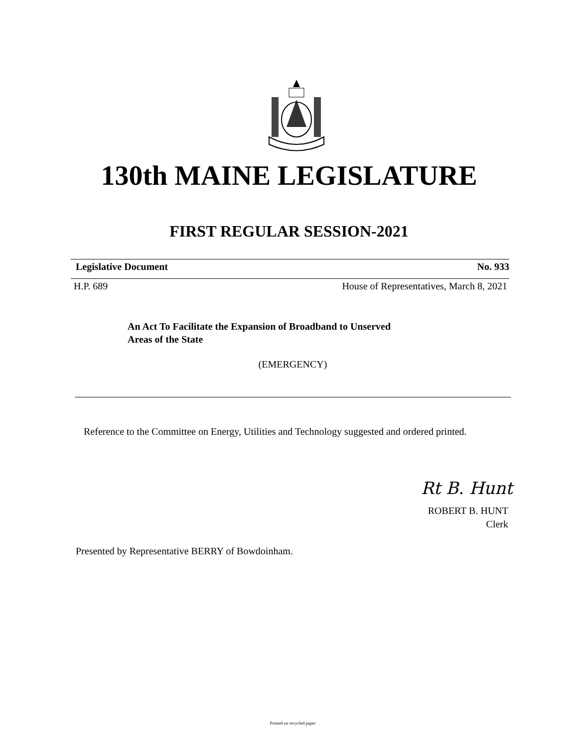130th MAINE LEGISLATURE
FIRST REGULAR SESSION-2021
Legislative Document No. 933
H.P. 689 House of Representatives, March 8, 2021
An Act To Facilitate the Expansion of Broadband to Unserved
Areas of the State
(EMERGENCY)
Reference to the Committee on Energy, Utilities and Technology suggested and ordered printed.
Rt B. Hunt
ROBERT B. HUNT
Clerk
Presented by Representative BERRY of Bowdoinham.
Printed on recycled paper